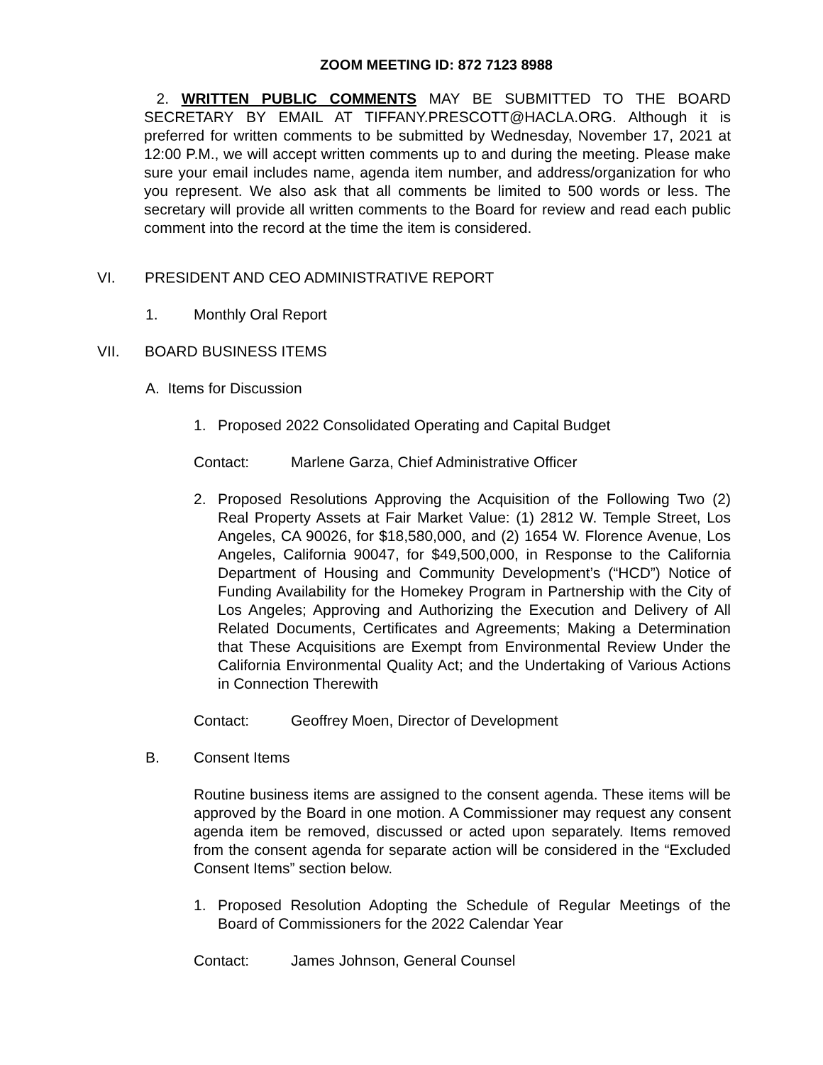ZOOM MEETING ID: 872 7123 8988
2. WRITTEN PUBLIC COMMENTS MAY BE SUBMITTED TO THE BOARD SECRETARY BY EMAIL AT TIFFANY.PRESCOTT@HACLA.ORG. Although it is preferred for written comments to be submitted by Wednesday, November 17, 2021 at 12:00 P.M., we will accept written comments up to and during the meeting. Please make sure your email includes name, agenda item number, and address/organization for who you represent. We also ask that all comments be limited to 500 words or less. The secretary will provide all written comments to the Board for review and read each public comment into the record at the time the item is considered.
VI. PRESIDENT AND CEO ADMINISTRATIVE REPORT
1. Monthly Oral Report
VII. BOARD BUSINESS ITEMS
A. Items for Discussion
1. Proposed 2022 Consolidated Operating and Capital Budget
Contact: Marlene Garza, Chief Administrative Officer
2. Proposed Resolutions Approving the Acquisition of the Following Two (2) Real Property Assets at Fair Market Value: (1) 2812 W. Temple Street, Los Angeles, CA 90026, for $18,580,000, and (2) 1654 W. Florence Avenue, Los Angeles, California 90047, for $49,500,000, in Response to the California Department of Housing and Community Development’s (“HCD”) Notice of Funding Availability for the Homekey Program in Partnership with the City of Los Angeles; Approving and Authorizing the Execution and Delivery of All Related Documents, Certificates and Agreements; Making a Determination that These Acquisitions are Exempt from Environmental Review Under the California Environmental Quality Act; and the Undertaking of Various Actions in Connection Therewith
Contact: Geoffrey Moen, Director of Development
B. Consent Items
Routine business items are assigned to the consent agenda. These items will be approved by the Board in one motion. A Commissioner may request any consent agenda item be removed, discussed or acted upon separately. Items removed from the consent agenda for separate action will be considered in the “Excluded Consent Items” section below.
1. Proposed Resolution Adopting the Schedule of Regular Meetings of the Board of Commissioners for the 2022 Calendar Year
Contact: James Johnson, General Counsel